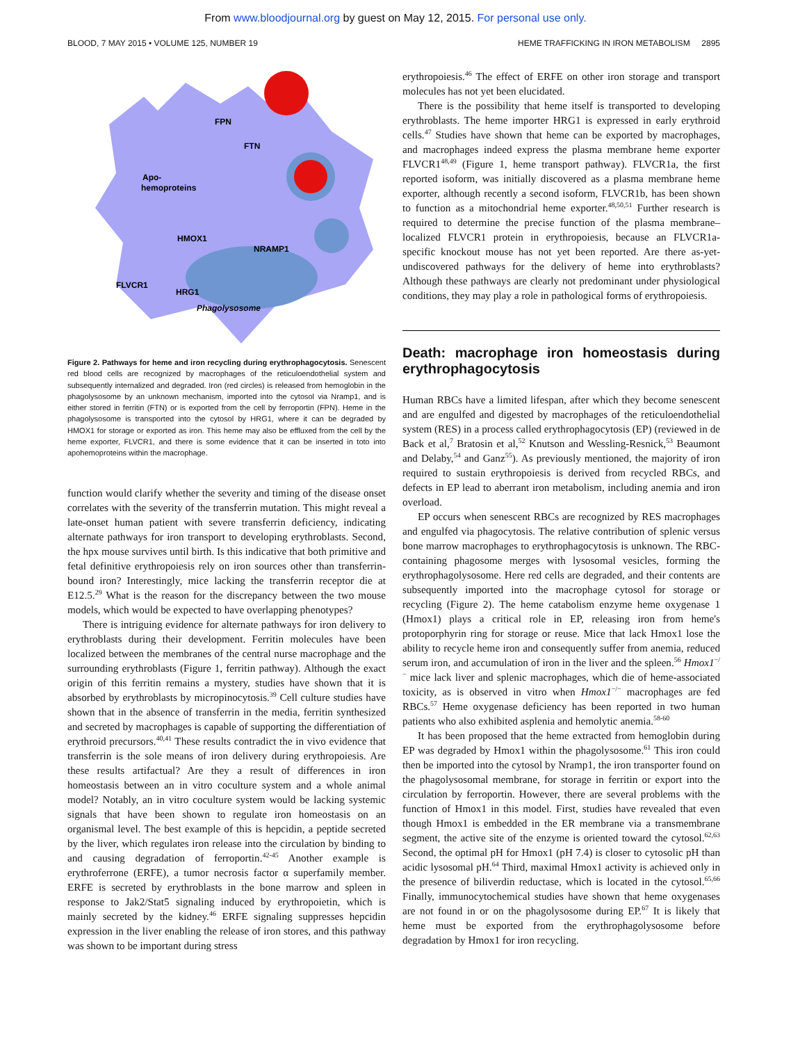From www.bloodjournal.org by guest on May 12, 2015. For personal use only.
BLOOD, 7 MAY 2015 • VOLUME 125, NUMBER 19 HEME TRAFFICKING IN IRON METABOLISM 2895
FPN
FTN
Apo-
hemoproteins
HMOX1
NRAMP1
FLVCR1
HRG1
Phagolysosome
Figure 2. Pathways for heme and iron recycling during erythrophagocytosis. Senescent red blood cells are recognized by macrophages of the reticuloendothelial system and subsequently internalized and degraded. Iron (red circles) is released from hemoglobin in the phagolysosome by an unknown mechanism, imported into the cytosol via Nramp1, and is either stored in ferritin (FTN) or is exported from the cell by ferroportin (FPN). Heme in the phagolysosome is transported into the cytosol by HRG1, where it can be degraded by HMOX1 for storage or exported as iron. This heme may also be effluxed from the cell by the heme exporter, FLVCR1, and there is some evidence that it can be inserted in toto into apohemoproteins within the macrophage.
function would clarify whether the severity and timing of the disease onset correlates with the severity of the transferrin mutation. This might reveal a late-onset human patient with severe transferrin deficiency, indicating alternate pathways for iron transport to developing erythroblasts. Second, the hpx mouse survives until birth. Is this indicative that both primitive and fetal definitive erythropoiesis rely on iron sources other than transferrin-bound iron? Interestingly, mice lacking the transferrin receptor die at E12.5.<sup>29</sup> What is the reason for the discrepancy between the two mouse models, which would be expected to have overlapping phenotypes?
There is intriguing evidence for alternate pathways for iron delivery to erythroblasts during their development. Ferritin molecules have been localized between the membranes of the central nurse macrophage and the surrounding erythroblasts (Figure 1, ferritin pathway). Although the exact origin of this ferritin remains a mystery, studies have shown that it is absorbed by erythroblasts by micropinocytosis.<sup>39</sup> Cell culture studies have shown that in the absence of transferrin in the media, ferritin synthesized and secreted by macrophages is capable of supporting the differentiation of erythroid precursors.<sup>40,41</sup> These results contradict the in vivo evidence that transferrin is the sole means of iron delivery during erythropoiesis. Are these results artifactual? Are they a result of differences in iron homeostasis between an in vitro coculture system and a whole animal model? Notably, an in vitro coculture system would be lacking systemic signals that have been shown to regulate iron homeostasis on an organismal level. The best example of this is hepcidin, a peptide secreted by the liver, which regulates iron release into the circulation by binding to and causing degradation of ferroportin.<sup>42-45</sup> Another example is erythroferrone (ERFE), a tumor necrosis factor α superfamily member. ERFE is secreted by erythroblasts in the bone marrow and spleen in response to Jak2/Stat5 signaling induced by erythropoietin, which is mainly secreted by the kidney.<sup>46</sup> ERFE signaling suppresses hepcidin expression in the liver enabling the release of iron stores, and this pathway was shown to be important during stress
erythropoiesis.<sup>46</sup> The effect of ERFE on other iron storage and transport molecules has not yet been elucidated.
There is the possibility that heme itself is transported to developing erythroblasts. The heme importer HRG1 is expressed in early erythroid cells.<sup>47</sup> Studies have shown that heme can be exported by macrophages, and macrophages indeed express the plasma membrane heme exporter FLVCR1<sup>48,49</sup> (Figure 1, heme transport pathway). FLVCR1a, the first reported isoform, was initially discovered as a plasma membrane heme exporter, although recently a second isoform, FLVCR1b, has been shown to function as a mitochondrial heme exporter.<sup>48,50,51</sup> Further research is required to determine the precise function of the plasma membrane–localized FLVCR1 protein in erythropoiesis, because an FLVCR1a-specific knockout mouse has not yet been reported. Are there as-yet-undiscovered pathways for the delivery of heme into erythroblasts? Although these pathways are clearly not predominant under physiological conditions, they may play a role in pathological forms of erythropoiesis.
Death: macrophage iron homeostasis during erythrophagocytosis
Human RBCs have a limited lifespan, after which they become senescent and are engulfed and digested by macrophages of the reticuloendothelial system (RES) in a process called erythrophagocytosis (EP) (reviewed in de Back et al,<sup>7</sup> Bratosin et al,<sup>52</sup> Knutson and Wessling-Resnick,<sup>53</sup> Beaumont and Delaby,<sup>54</sup> and Ganz<sup>55</sup>). As previously mentioned, the majority of iron required to sustain erythropoiesis is derived from recycled RBCs, and defects in EP lead to aberrant iron metabolism, including anemia and iron overload.
EP occurs when senescent RBCs are recognized by RES macrophages and engulfed via phagocytosis. The relative contribution of splenic versus bone marrow macrophages to erythrophagocytosis is unknown. The RBC-containing phagosome merges with lysosomal vesicles, forming the erythrophagolysosome. Here red cells are degraded, and their contents are subsequently imported into the macrophage cytosol for storage or recycling (Figure 2). The heme catabolism enzyme heme oxygenase 1 (Hmox1) plays a critical role in EP, releasing iron from heme's protoporphyrin ring for storage or reuse. Mice that lack Hmox1 lose the ability to recycle heme iron and consequently suffer from anemia, reduced serum iron, and accumulation of iron in the liver and the spleen.<sup>56</sup> Hmox1<sup>−/−</sup> mice lack liver and splenic macrophages, which die of heme-associated toxicity, as is observed in vitro when Hmox1<sup>−/−</sup> macrophages are fed RBCs.<sup>57</sup> Heme oxygenase deficiency has been reported in two human patients who also exhibited asplenia and hemolytic anemia.<sup>58-60</sup>
It has been proposed that the heme extracted from hemoglobin during EP was degraded by Hmox1 within the phagolysosome.<sup>61</sup> This iron could then be imported into the cytosol by Nramp1, the iron transporter found on the phagolysosomal membrane, for storage in ferritin or export into the circulation by ferroportin. However, there are several problems with the function of Hmox1 in this model. First, studies have revealed that even though Hmox1 is embedded in the ER membrane via a transmembrane segment, the active site of the enzyme is oriented toward the cytosol.<sup>62,63</sup> Second, the optimal pH for Hmox1 (pH 7.4) is closer to cytosolic pH than acidic lysosomal pH.<sup>64</sup> Third, maximal Hmox1 activity is achieved only in the presence of biliverdin reductase, which is located in the cytosol.<sup>65,66</sup> Finally, immunocytochemical studies have shown that heme oxygenases are not found in or on the phagolysosome during EP.<sup>67</sup> It is likely that heme must be exported from the erythrophagolysosome before degradation by Hmox1 for iron recycling.